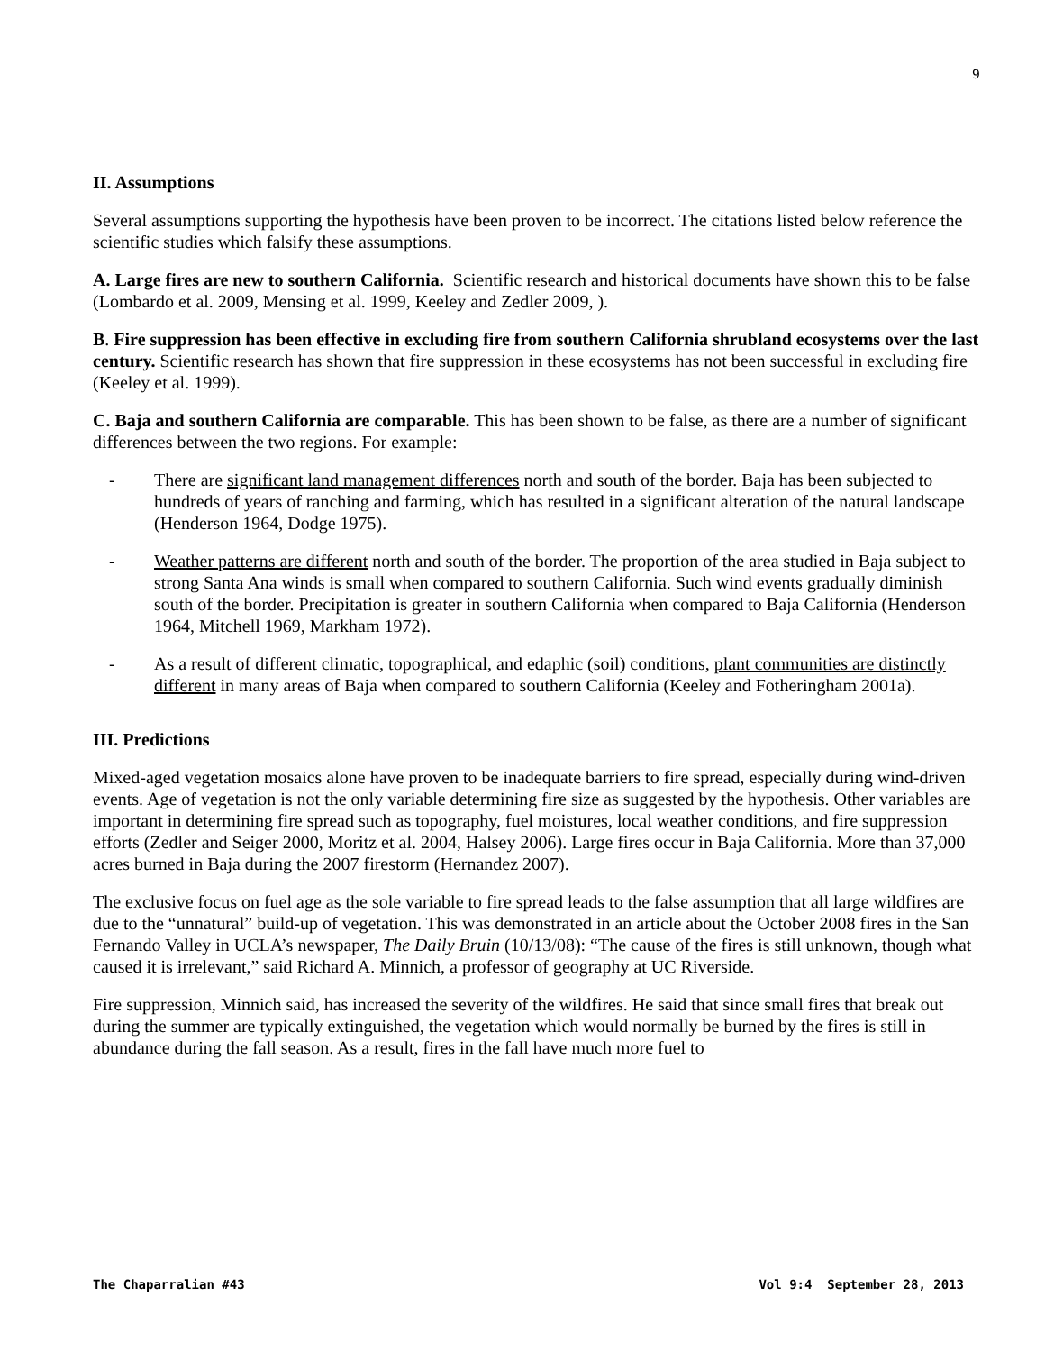9
II. Assumptions
Several assumptions supporting the hypothesis have been proven to be incorrect. The citations listed below reference the scientific studies which falsify these assumptions.
A. Large fires are new to southern California. Scientific research and historical documents have shown this to be false (Lombardo et al. 2009, Mensing et al. 1999, Keeley and Zedler 2009, ).
B. Fire suppression has been effective in excluding fire from southern California shrubland ecosystems over the last century. Scientific research has shown that fire suppression in these ecosystems has not been successful in excluding fire (Keeley et al. 1999).
C. Baja and southern California are comparable. This has been shown to be false, as there are a number of significant differences between the two regions. For example:
- There are significant land management differences north and south of the border. Baja has been subjected to hundreds of years of ranching and farming, which has resulted in a significant alteration of the natural landscape (Henderson 1964, Dodge 1975).
- Weather patterns are different north and south of the border. The proportion of the area studied in Baja subject to strong Santa Ana winds is small when compared to southern California. Such wind events gradually diminish south of the border. Precipitation is greater in southern California when compared to Baja California (Henderson 1964, Mitchell 1969, Markham 1972).
- As a result of different climatic, topographical, and edaphic (soil) conditions, plant communities are distinctly different in many areas of Baja when compared to southern California (Keeley and Fotheringham 2001a).
III. Predictions
Mixed-aged vegetation mosaics alone have proven to be inadequate barriers to fire spread, especially during wind-driven events. Age of vegetation is not the only variable determining fire size as suggested by the hypothesis. Other variables are important in determining fire spread such as topography, fuel moistures, local weather conditions, and fire suppression efforts (Zedler and Seiger 2000, Moritz et al. 2004, Halsey 2006). Large fires occur in Baja California. More than 37,000 acres burned in Baja during the 2007 firestorm (Hernandez 2007).
The exclusive focus on fuel age as the sole variable to fire spread leads to the false assumption that all large wildfires are due to the “unnatural” build-up of vegetation. This was demonstrated in an article about the October 2008 fires in the San Fernando Valley in UCLA’s newspaper, The Daily Bruin (10/13/08): “The cause of the fires is still unknown, though what caused it is irrelevant,” said Richard A. Minnich, a professor of geography at UC Riverside.
Fire suppression, Minnich said, has increased the severity of the wildfires. He said that since small fires that break out during the summer are typically extinguished, the vegetation which would normally be burned by the fires is still in abundance during the fall season. As a result, fires in the fall have much more fuel to
The Chaparralian #43 Vol 9:4 September 28, 2013